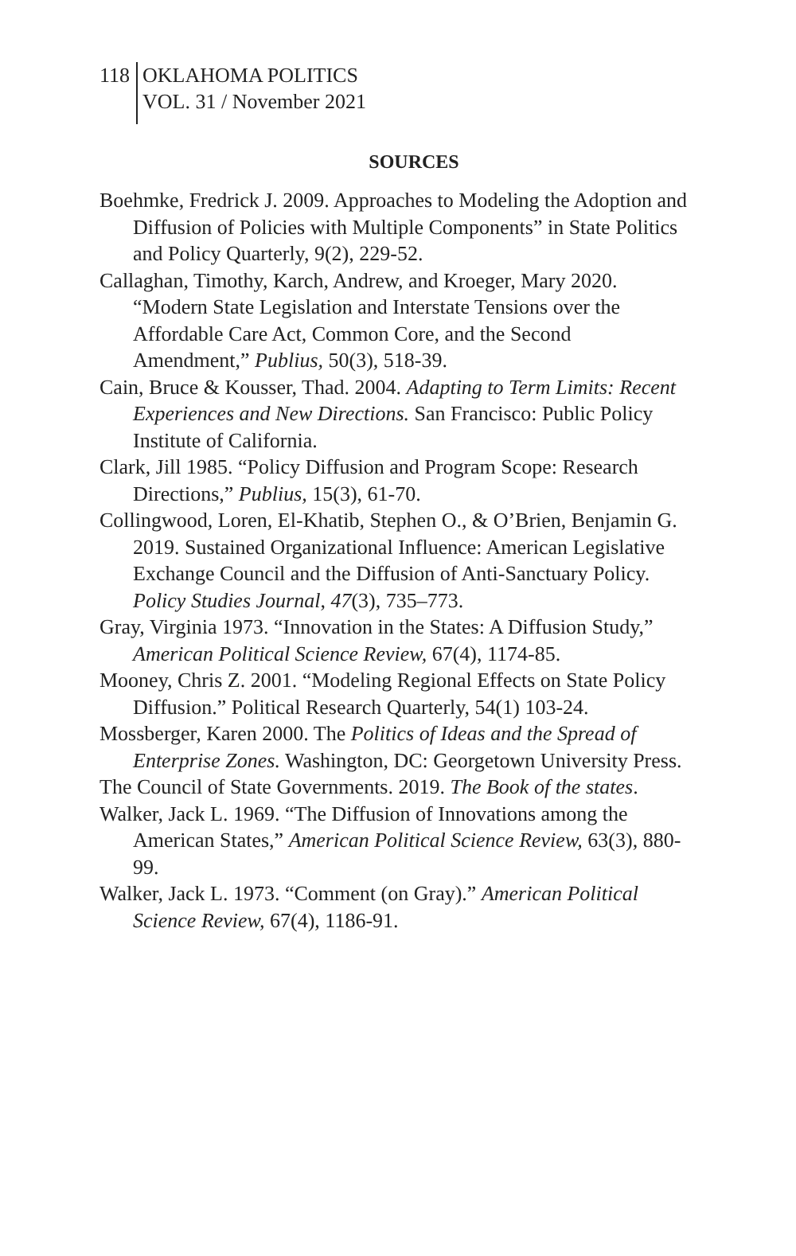118
OKLAHOMA POLITICS
VOL. 31 / November 2021
SOURCES
Boehmke, Fredrick J. 2009. Approaches to Modeling the Adoption and Diffusion of Policies with Multiple Components” in State Politics and Policy Quarterly, 9(2), 229-52.
Callaghan, Timothy, Karch, Andrew, and Kroeger, Mary 2020. “Modern State Legislation and Interstate Tensions over the Affordable Care Act, Common Core, and the Second Amendment,” Publius, 50(3), 518-39.
Cain, Bruce & Kousser, Thad. 2004. Adapting to Term Limits: Recent Experiences and New Directions. San Francisco: Public Policy Institute of California.
Clark, Jill 1985. “Policy Diffusion and Program Scope: Research Directions,” Publius, 15(3), 61-70.
Collingwood, Loren, El-Khatib, Stephen O., & O’Brien, Benjamin G. 2019. Sustained Organizational Influence: American Legislative Exchange Council and the Diffusion of Anti-Sanctuary Policy. Policy Studies Journal, 47(3), 735–773.
Gray, Virginia 1973. “Innovation in the States: A Diffusion Study,” American Political Science Review, 67(4), 1174-85.
Mooney, Chris Z. 2001. “Modeling Regional Effects on State Policy Diffusion.” Political Research Quarterly, 54(1) 103-24.
Mossberger, Karen 2000. The Politics of Ideas and the Spread of Enterprise Zones. Washington, DC: Georgetown University Press.
The Council of State Governments. 2019. The Book of the states.
Walker, Jack L. 1969. “The Diffusion of Innovations among the American States,” American Political Science Review, 63(3), 880-99.
Walker, Jack L. 1973. “Comment (on Gray).” American Political Science Review, 67(4), 1186-91.